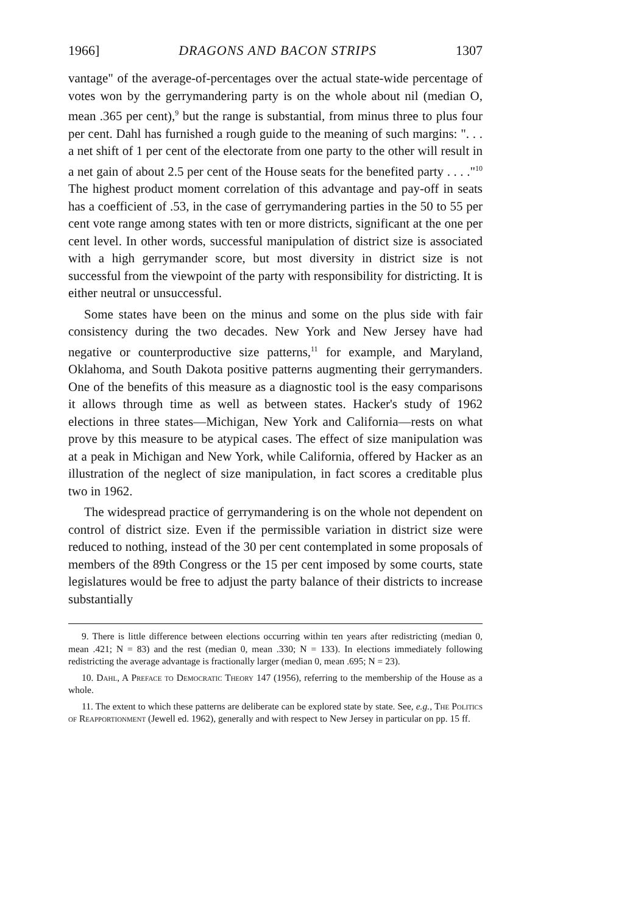1966] DRAGONS AND BACON STRIPS 1307
vantage" of the average-of-percentages over the actual state-wide percentage of votes won by the gerrymandering party is on the whole about nil (median O, mean .365 per cent),<sup>9</sup> but the range is substantial, from minus three to plus four per cent. Dahl has furnished a rough guide to the meaning of such margins: ". . . a net shift of 1 per cent of the electorate from one party to the other will result in a net gain of about 2.5 per cent of the House seats for the benefited party . . . ."<sup>10</sup> The highest product moment correlation of this advantage and pay-off in seats has a coefficient of .53, in the case of gerrymandering parties in the 50 to 55 per cent vote range among states with ten or more districts, significant at the one per cent level. In other words, successful manipulation of district size is associated with a high gerrymander score, but most diversity in district size is not successful from the viewpoint of the party with responsibility for districting. It is either neutral or unsuccessful.
Some states have been on the minus and some on the plus side with fair consistency during the two decades. New York and New Jersey have had negative or counterproductive size patterns,<sup>11</sup> for example, and Maryland, Oklahoma, and South Dakota positive patterns augmenting their gerrymanders. One of the benefits of this measure as a diagnostic tool is the easy comparisons it allows through time as well as between states. Hacker's study of 1962 elections in three states—Michigan, New York and California—rests on what prove by this measure to be atypical cases. The effect of size manipulation was at a peak in Michigan and New York, while California, offered by Hacker as an illustration of the neglect of size manipulation, in fact scores a creditable plus two in 1962.
The widespread practice of gerrymandering is on the whole not dependent on control of district size. Even if the permissible variation in district size were reduced to nothing, instead of the 30 per cent contemplated in some proposals of members of the 89th Congress or the 15 per cent imposed by some courts, state legislatures would be free to adjust the party balance of their districts to increase substantially
9. There is little difference between elections occurring within ten years after redistricting (median 0, mean .421; N = 83) and the rest (median 0, mean .330; N = 133). In elections immediately following redistricting the average advantage is fractionally larger (median 0, mean .695; N = 23).
10. Dahl, A Preface to Democratic Theory 147 (1956), referring to the membership of the House as a whole.
11. The extent to which these patterns are deliberate can be explored state by state. See, e.g., The Politics of Reapportionment (Jewell ed. 1962), generally and with respect to New Jersey in particular on pp. 15 ff.